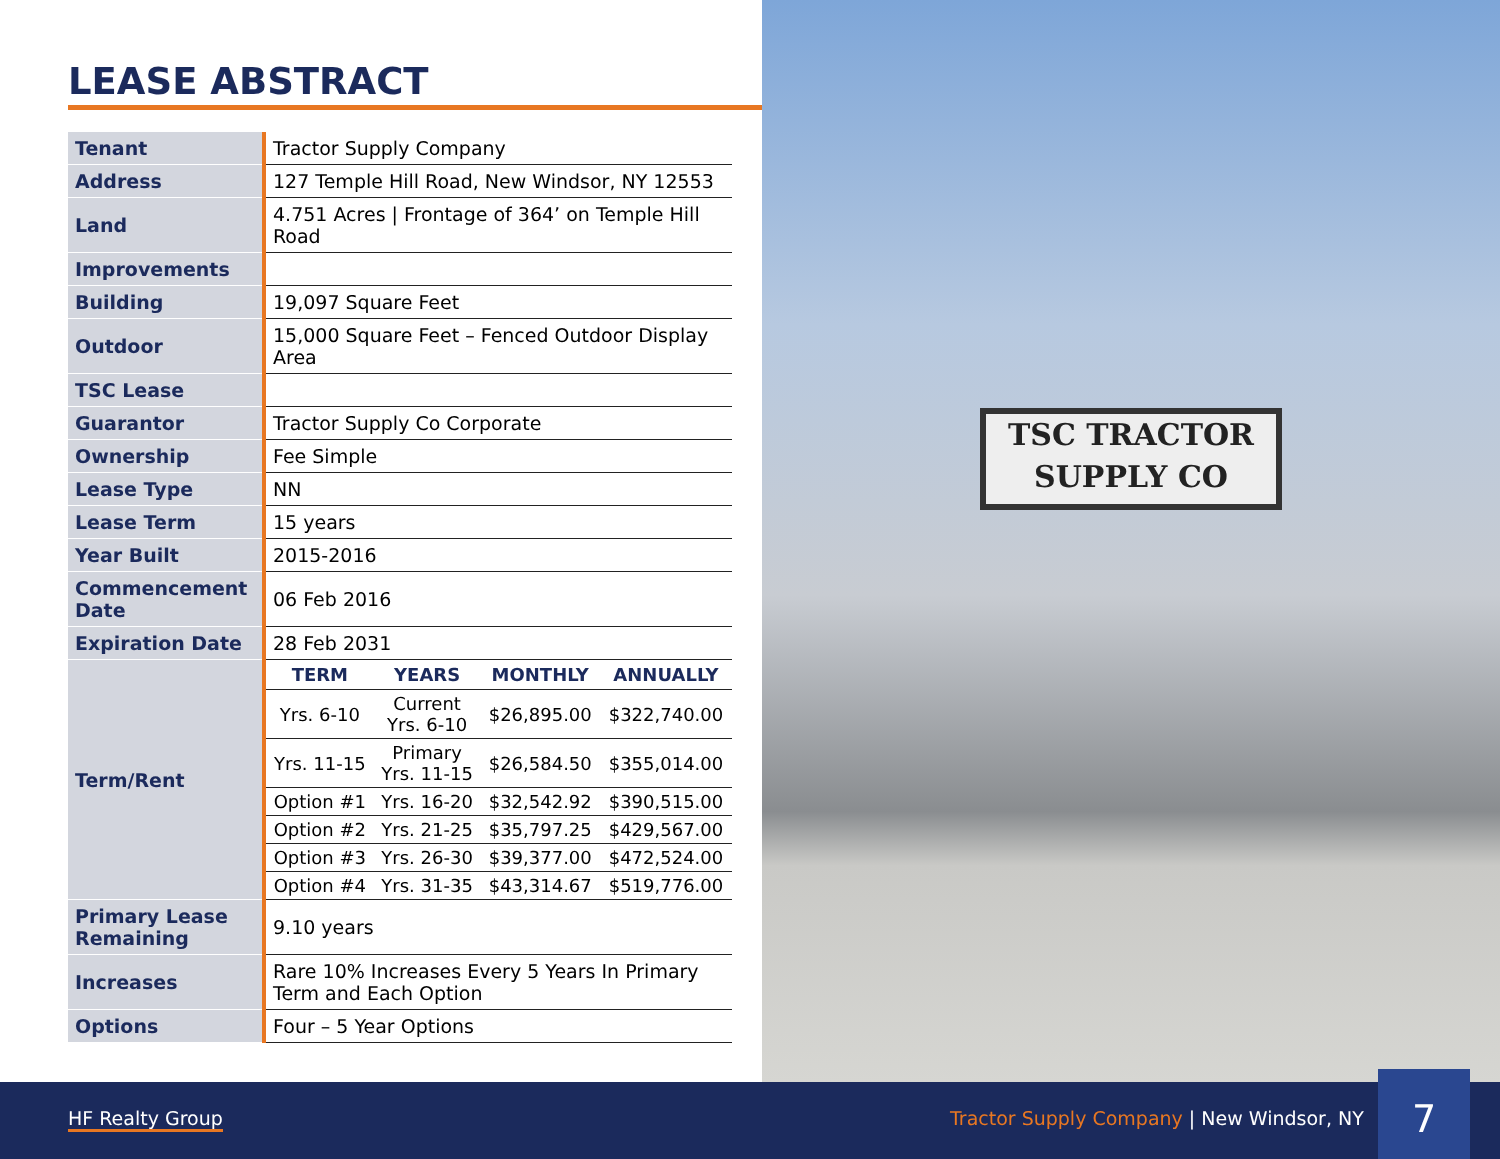LEASE ABSTRACT
| Tenant | Tractor Supply Company |
| Address | 127 Temple Hill Road, New Windsor, NY 12553 |
| Land | 4.751 Acres / Frontage of 364’ on Temple Hill Road |
| Improvements | |
| Building | 19,097 Square Feet |
| Outdoor | 15,000 Square Feet – Fenced Outdoor Display Area |
| TSC Lease | |
| Guarantor | Tractor Supply Co Corporate |
| Ownership | Fee Simple |
| Lease Type | NN |
| Lease Term | 15 years |
| Year Built | 2015-2016 |
| Commencement Date | 06 Feb 2016 |
| Expiration Date | 28 Feb 2031 |
| Term/Rent | / TERM / YEARS / MONTHLY / ANNUALLY / / --- / --- / --- / --- / / Yrs. 6-10 / Current Yrs. 6-10 / $26,895.00 / $322,740.00 / / Yrs. 11-15 / Primary Yrs. 11-15 / $26,584.50 / $355,014.00 / / Option #1 / Yrs. 16-20 / $32,542.92 / $390,515.00 / / Option #2 / Yrs. 21-25 / $35,797.25 / $429,567.00 / / Option #3 / Yrs. 26-30 / $39,377.00 / $472,524.00 / / Option #4 / Yrs. 31-35 / $43,314.67 / $519,776.00 / |
| Primary Lease Remaining | 9.10 years |
| Increases | Rare 10% Increases Every 5 Years In Primary Term and Each Option |
| Options | Four – 5 Year Options |
TSC TRACTOR
SUPPLY CO
HF Realty Group Tractor Supply Company | New Windsor, NY
7